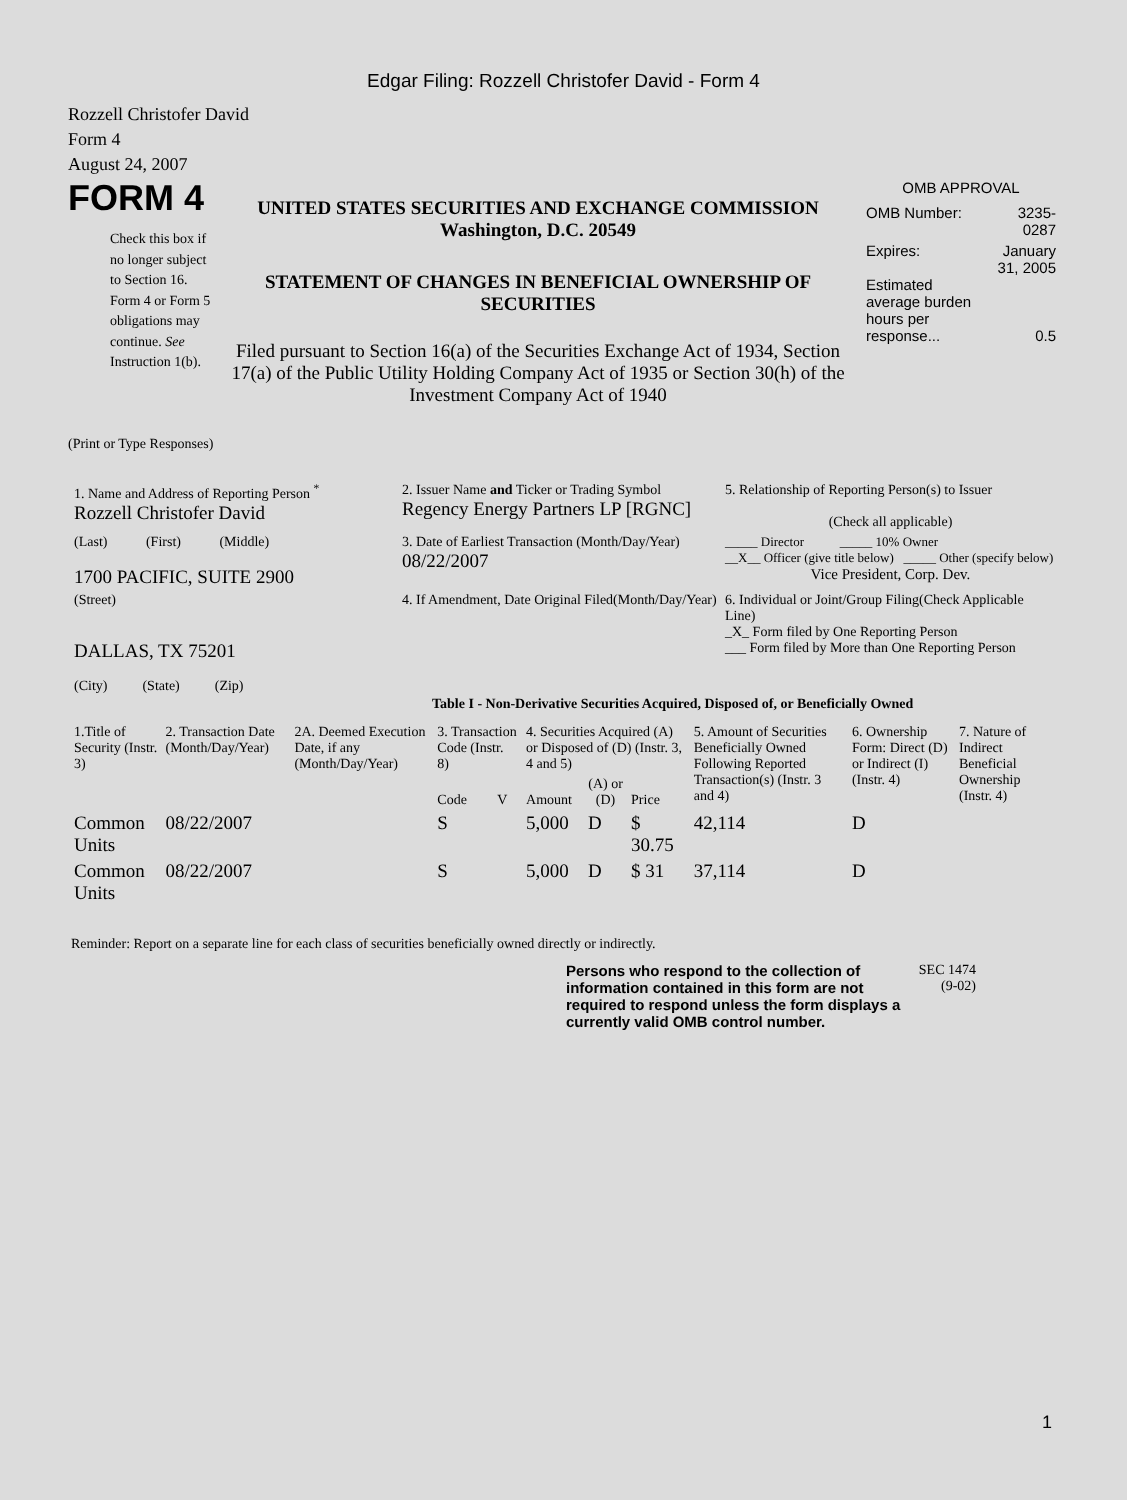Edgar Filing: Rozzell Christofer David - Form 4
Rozzell Christofer David
Form 4
August 24, 2007
FORM 4
Check this box if no longer subject to Section 16. Form 4 or Form 5 obligations may continue. See Instruction 1(b).
UNITED STATES SECURITIES AND EXCHANGE COMMISSION
Washington, D.C. 20549
STATEMENT OF CHANGES IN BENEFICIAL OWNERSHIP OF SECURITIES
Filed pursuant to Section 16(a) of the Securities Exchange Act of 1934, Section 17(a) of the Public Utility Holding Company Act of 1935 or Section 30(h) of the Investment Company Act of 1940
OMB APPROVAL
| OMB Number: | 3235-0287 |
| Expires: | January 31, 2005 |
| Estimated average burden hours per response... | 0.5 |
(Print or Type Responses)
| 1. Name and Address of Reporting Person <sup>*</sup> Rozzell Christofer David | 2. Issuer Name and Ticker or Trading Symbol Regency Energy Partners LP [RGNC] | 5. Relationship of Reporting Person(s) to Issuer (Check all applicable) |
| (Last) (First) (Middle) 1700 PACIFIC, SUITE 2900 | 3. Date of Earliest Transaction (Month/Day/Year) 08/22/2007 | _____ Director _____ 10% Owner __X__ Officer (give title below) _____ Other (specify below) Vice President, Corp. Dev. |
| (Street) DALLAS, TX 75201 (City) (State) (Zip) | 4. If Amendment, Date Original Filed(Month/Day/Year) | 6. Individual or Joint/Group Filing(Check Applicable Line) _X_ Form filed by One Reporting Person ___ Form filed by More than One Reporting Person |
Table I - Non-Derivative Securities Acquired, Disposed of, or Beneficially Owned
| 1.Title of Security (Instr. 3) | 2. Transaction Date (Month/Day/Year) | 2A. Deemed Execution Date, if any (Month/Day/Year) | 3. Transaction Code (Instr. 8) | | 4. Securities Acquired (A) or Disposed of (D) (Instr. 3, 4 and 5) | | | 5. Amount of Securities Beneficially Owned Following Reported Transaction(s) (Instr. 3 and 4) | 6. Ownership Form: Direct (D) or Indirect (I) (Instr. 4) | 7. Nature of Indirect Beneficial Ownership (Instr. 4) |
| --- | --- | --- | --- | --- | --- | --- | --- | --- | --- | --- |
| | | | Code | V | Amount | (A) or (D) | Price | | | |
| Common Units | 08/22/2007 | | S | | 5,000 | D | $ 30.75 | 42,114 | D | |
| Common Units | 08/22/2007 | | S | | 5,000 | D | $ 31 | 37,114 | D | |
Reminder: Report on a separate line for each class of securities beneficially owned directly or indirectly.
Persons who respond to the collection of information contained in this form are not required to respond unless the form displays a currently valid OMB control number.
SEC 1474
(9-02)
1